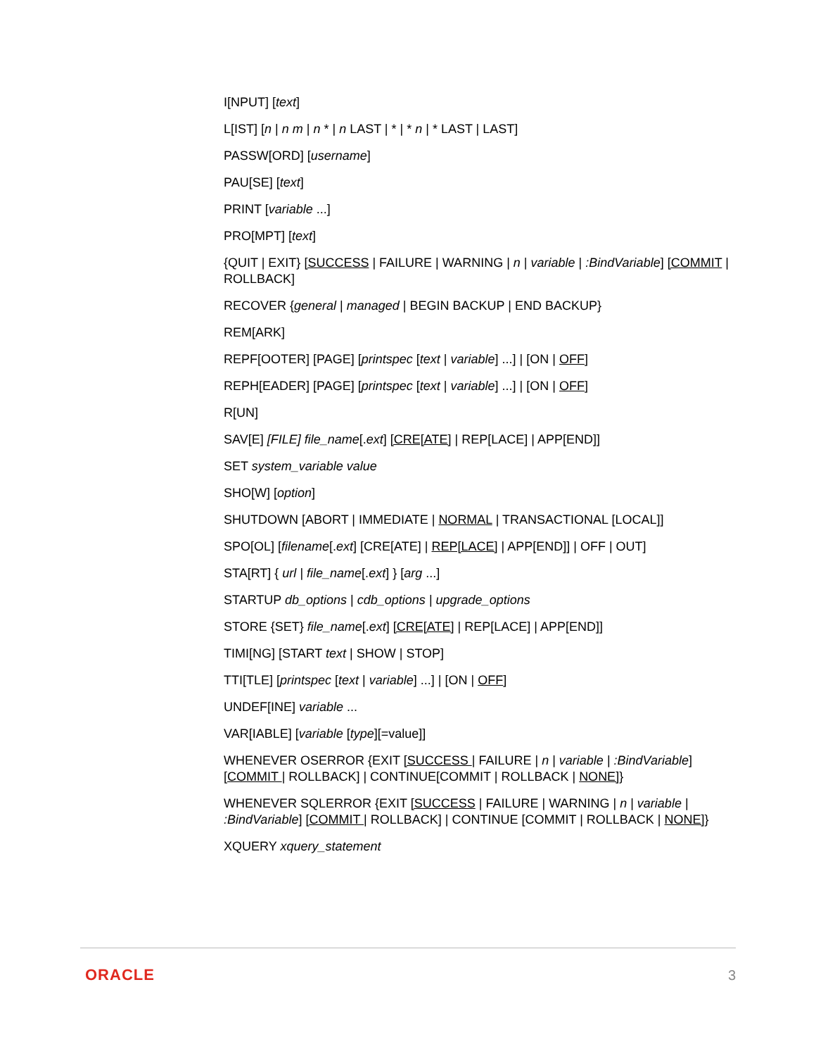I[NPUT] [text]
L[IST] [n | n m | n * | n LAST | * | * n | * LAST | LAST]
PASSW[ORD] [username]
PAU[SE] [text]
PRINT [variable ...]
PRO[MPT] [text]
{QUIT | EXIT} [SUCCESS | FAILURE | WARNING | n | variable | :BindVariable] [COMMIT | ROLLBACK]
RECOVER {general | managed | BEGIN BACKUP | END BACKUP}
REM[ARK]
REPF[OOTER] [PAGE] [printspec [text | variable] ...] | [ON | OFF]
REPH[EADER] [PAGE] [printspec [text | variable] ...] | [ON | OFF]
R[UN]
SAV[E] [FILE] file_name[.ext] [CRE[ATE] | REP[LACE] | APP[END]]
SET system_variable value
SHO[W] [option]
SHUTDOWN [ABORT | IMMEDIATE | NORMAL | TRANSACTIONAL [LOCAL]]
SPO[OL] [filename[.ext] [CRE[ATE] | REP[LACE] | APP[END]] | OFF | OUT]
STA[RT] { url | file_name[.ext] } [arg ...]
STARTUP db_options | cdb_options | upgrade_options
STORE {SET} file_name[.ext] [CRE[ATE] | REP[LACE] | APP[END]]
TIMI[NG] [START text | SHOW | STOP]
TTI[TLE] [printspec [text | variable] ...] | [ON | OFF]
UNDEF[INE] variable ...
VAR[IABLE] [variable [type][=value]]
WHENEVER OSERROR {EXIT [SUCCESS | FAILURE | n | variable | :BindVariable] [COMMIT | ROLLBACK] | CONTINUE[COMMIT | ROLLBACK | NONE]}
WHENEVER SQLERROR {EXIT [SUCCESS | FAILURE | WARNING | n | variable | :BindVariable] [COMMIT | ROLLBACK] | CONTINUE [COMMIT | ROLLBACK | NONE]}
XQUERY xquery_statement
ORACLE 3